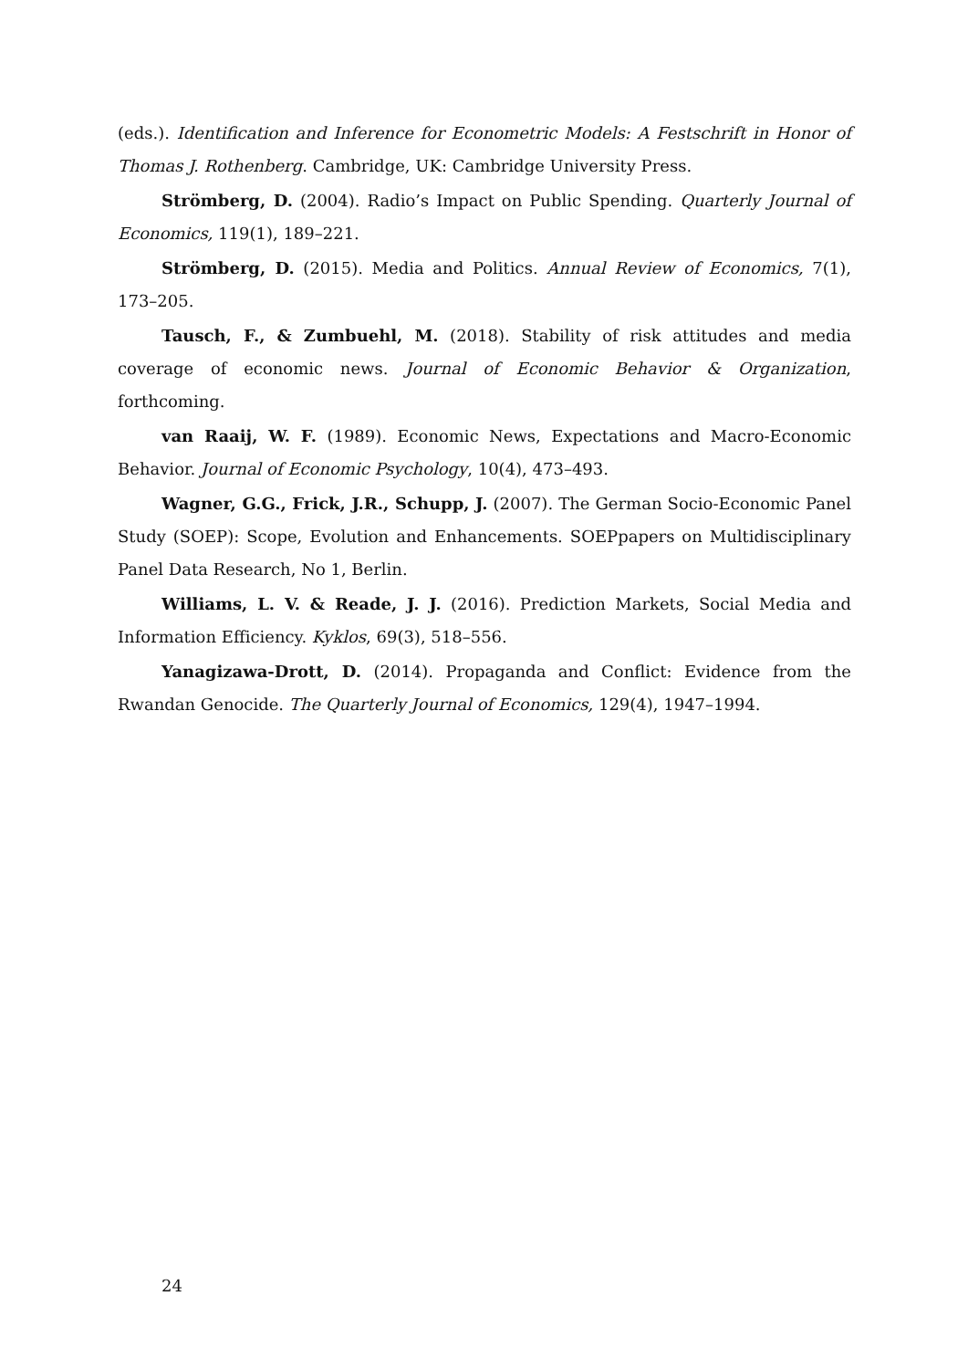(eds.). Identification and Inference for Econometric Models: A Festschrift in Honor of Thomas J. Rothenberg. Cambridge, UK: Cambridge University Press.
Strömberg, D. (2004). Radio’s Impact on Public Spending. Quarterly Journal of Economics, 119(1), 189–221.
Strömberg, D. (2015). Media and Politics. Annual Review of Economics, 7(1), 173–205.
Tausch, F., & Zumbuehl, M. (2018). Stability of risk attitudes and media coverage of economic news. Journal of Economic Behavior & Organization, forthcoming.
van Raaij, W. F. (1989). Economic News, Expectations and Macro-Economic Behavior. Journal of Economic Psychology, 10(4), 473–493.
Wagner, G.G., Frick, J.R., Schupp, J. (2007). The German Socio-Economic Panel Study (SOEP): Scope, Evolution and Enhancements. SOEPpapers on Multidisciplinary Panel Data Research, No 1, Berlin.
Williams, L. V. & Reade, J. J. (2016). Prediction Markets, Social Media and Information Efficiency. Kyklos, 69(3), 518–556.
Yanagizawa-Drott, D. (2014). Propaganda and Conflict: Evidence from the Rwandan Genocide. The Quarterly Journal of Economics, 129(4), 1947–1994.
24